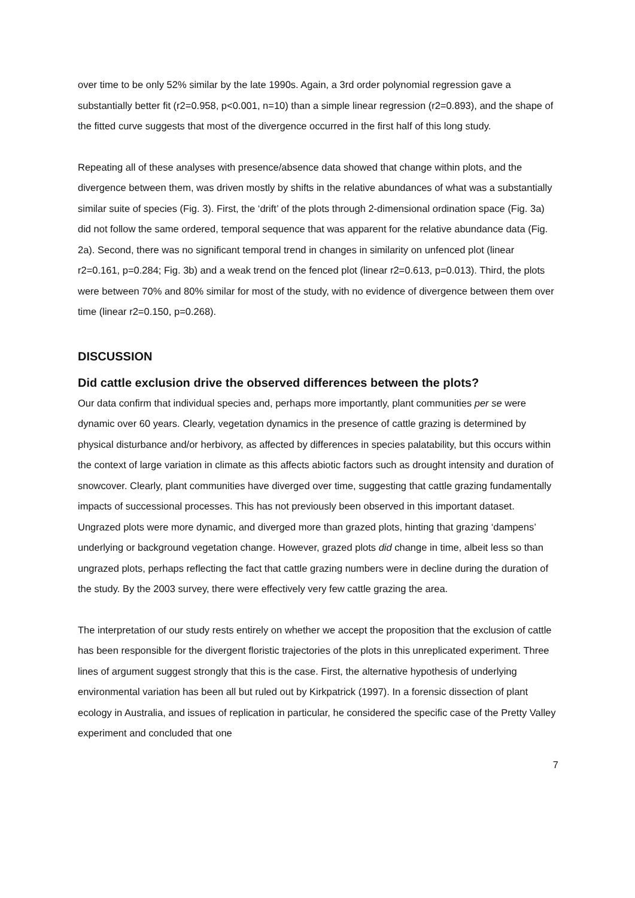over time to be only 52% similar by the late 1990s. Again, a 3rd order polynomial regression gave a substantially better fit (r2=0.958, p<0.001, n=10) than a simple linear regression (r2=0.893), and the shape of the fitted curve suggests that most of the divergence occurred in the first half of this long study.
Repeating all of these analyses with presence/absence data showed that change within plots, and the divergence between them, was driven mostly by shifts in the relative abundances of what was a substantially similar suite of species (Fig. 3). First, the ‘drift’ of the plots through 2-dimensional ordination space (Fig. 3a) did not follow the same ordered, temporal sequence that was apparent for the relative abundance data (Fig. 2a). Second, there was no significant temporal trend in changes in similarity on unfenced plot (linear r2=0.161, p=0.284; Fig. 3b) and a weak trend on the fenced plot (linear r2=0.613, p=0.013). Third, the plots were between 70% and 80% similar for most of the study, with no evidence of divergence between them over time (linear r2=0.150, p=0.268).
DISCUSSION
Did cattle exclusion drive the observed differences between the plots?
Our data confirm that individual species and, perhaps more importantly, plant communities per se were dynamic over 60 years. Clearly, vegetation dynamics in the presence of cattle grazing is determined by physical disturbance and/or herbivory, as affected by differences in species palatability, but this occurs within the context of large variation in climate as this affects abiotic factors such as drought intensity and duration of snowcover. Clearly, plant communities have diverged over time, suggesting that cattle grazing fundamentally impacts of successional processes. This has not previously been observed in this important dataset. Ungrazed plots were more dynamic, and diverged more than grazed plots, hinting that grazing ‘dampens’ underlying or background vegetation change. However, grazed plots did change in time, albeit less so than ungrazed plots, perhaps reflecting the fact that cattle grazing numbers were in decline during the duration of the study. By the 2003 survey, there were effectively very few cattle grazing the area.
The interpretation of our study rests entirely on whether we accept the proposition that the exclusion of cattle has been responsible for the divergent floristic trajectories of the plots in this unreplicated experiment. Three lines of argument suggest strongly that this is the case. First, the alternative hypothesis of underlying environmental variation has been all but ruled out by Kirkpatrick (1997). In a forensic dissection of plant ecology in Australia, and issues of replication in particular, he considered the specific case of the Pretty Valley experiment and concluded that one
7